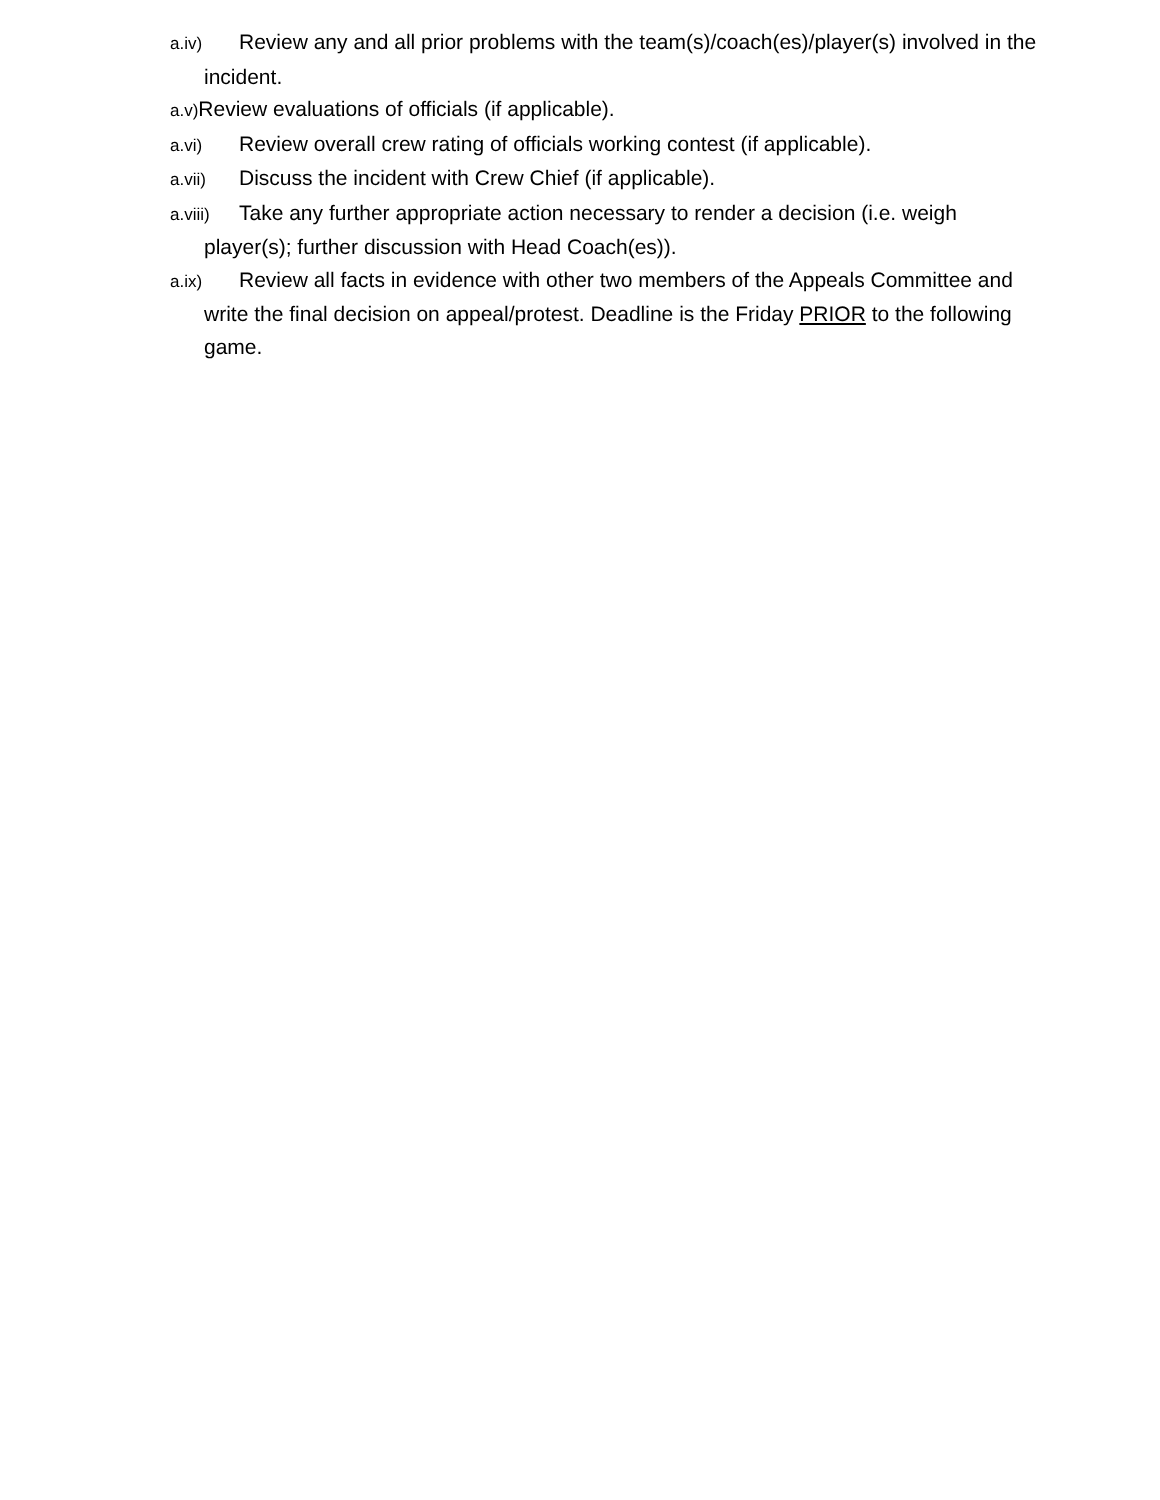a.iv) Review any and all prior problems with the team(s)/coach(es)/player(s) involved in the incident.
a.v) Review evaluations of officials (if applicable).
a.vi) Review overall crew rating of officials working contest (if applicable).
a.vii) Discuss the incident with Crew Chief (if applicable).
a.viii) Take any further appropriate action necessary to render a decision (i.e. weigh player(s); further discussion with Head Coach(es)).
a.ix) Review all facts in evidence with other two members of the Appeals Committee and write the final decision on appeal/protest. Deadline is the Friday PRIOR to the following game.